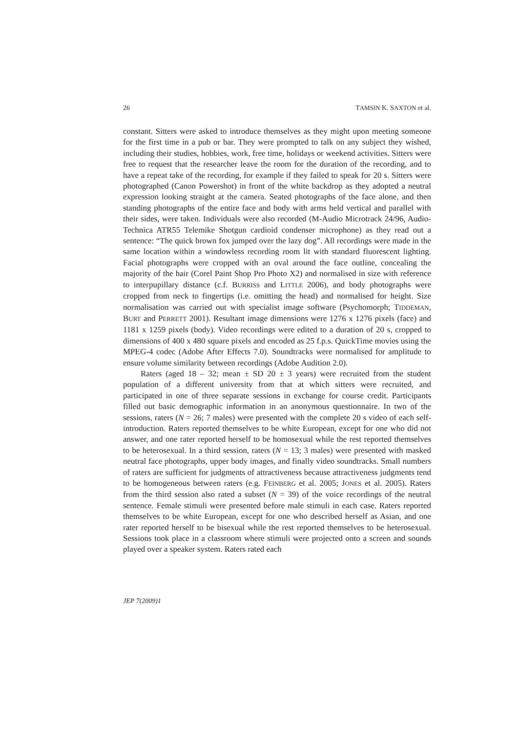26 TAMSIN K. SAXTON et al.
constant. Sitters were asked to introduce themselves as they might upon meeting someone for the first time in a pub or bar. They were prompted to talk on any subject they wished, including their studies, hobbies, work, free time, holidays or weekend activities. Sitters were free to request that the researcher leave the room for the duration of the recording, and to have a repeat take of the recording, for example if they failed to speak for 20 s. Sitters were photographed (Canon Powershot) in front of the white backdrop as they adopted a neutral expression looking straight at the camera. Seated photographs of the face alone, and then standing photographs of the entire face and body with arms held vertical and parallel with their sides, were taken. Individuals were also recorded (M-Audio Microtrack 24/96, Audio-Technica ATR55 Telemike Shotgun cardioid condenser microphone) as they read out a sentence: “The quick brown fox jumped over the lazy dog”. All recordings were made in the same location within a windowless recording room lit with standard fluorescent lighting. Facial photographs were cropped with an oval around the face outline, concealing the majority of the hair (Corel Paint Shop Pro Photo X2) and normalised in size with reference to interpupillary distance (c.f. BURRISS and LITTLE 2006), and body photographs were cropped from neck to fingertips (i.e. omitting the head) and normalised for height. Size normalisation was carried out with specialist image software (Psychomorph; TIDDEMAN, BURT and PERRETT 2001). Resultant image dimensions were 1276 x 1276 pixels (face) and 1181 x 1259 pixels (body). Video recordings were edited to a duration of 20 s, cropped to dimensions of 400 x 480 square pixels and encoded as 25 f.p.s. QuickTime movies using the MPEG-4 codec (Adobe After Effects 7.0). Soundtracks were normalised for amplitude to ensure volume similarity between recordings (Adobe Audition 2.0).
Raters (aged 18 – 32; mean ± SD 20 ± 3 years) were recruited from the student population of a different university from that at which sitters were recruited, and participated in one of three separate sessions in exchange for course credit. Participants filled out basic demographic information in an anonymous questionnaire. In two of the sessions, raters (N = 26; 7 males) were presented with the complete 20 s video of each self-introduction. Raters reported themselves to be white European, except for one who did not answer, and one rater reported herself to be homosexual while the rest reported themselves to be heterosexual. In a third session, raters (N = 13; 3 males) were presented with masked neutral face photographs, upper body images, and finally video soundtracks. Small numbers of raters are sufficient for judgments of attractiveness because attractiveness judgments tend to be homogeneous between raters (e.g. FEINBERG et al. 2005; JONES et al. 2005). Raters from the third session also rated a subset (N = 39) of the voice recordings of the neutral sentence. Female stimuli were presented before male stimuli in each case. Raters reported themselves to be white European, except for one who described herself as Asian, and one rater reported herself to be bisexual while the rest reported themselves to be heterosexual. Sessions took place in a classroom where stimuli were projected onto a screen and sounds played over a speaker system. Raters rated each
JEP 7(2009)1